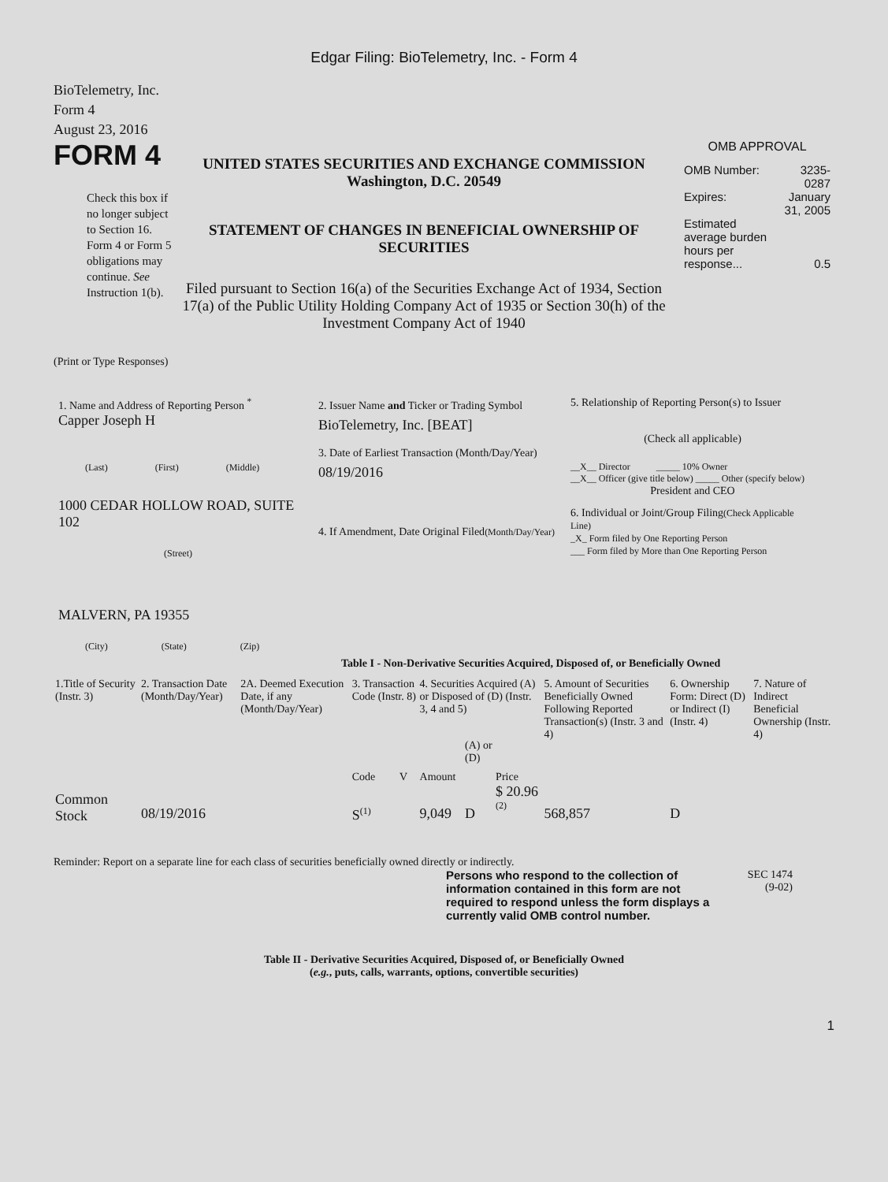Edgar Filing: BioTelemetry, Inc. - Form 4
BioTelemetry, Inc.
Form 4
August 23, 2016
FORM 4
Check this box if no longer subject to Section 16. Form 4 or Form 5 obligations may continue. See Instruction 1(b).
UNITED STATES SECURITIES AND EXCHANGE COMMISSION
Washington, D.C. 20549
STATEMENT OF CHANGES IN BENEFICIAL OWNERSHIP OF SECURITIES
Filed pursuant to Section 16(a) of the Securities Exchange Act of 1934, Section 17(a) of the Public Utility Holding Company Act of 1935 or Section 30(h) of the Investment Company Act of 1940
OMB APPROVAL
| OMB Number: | 3235-0287 |
| Expires: | January 31, 2005 |
| Estimated average burden hours per response... | 0.5 |
(Print or Type Responses)
1. Name and Address of Reporting Person <sup>*</sup>
Capper Joseph H
(Last) (First) (Middle)
1000 CEDAR HOLLOW ROAD, SUITE 102
(Street)
MALVERN, PA 19355
(City) (State) (Zip)
2. Issuer Name and Ticker or Trading Symbol
BioTelemetry, Inc. [BEAT]
3. Date of Earliest Transaction (Month/Day/Year)
08/19/2016
4. If Amendment, Date Original Filed(Month/Day/Year)
5. Relationship of Reporting Person(s) to Issuer
(Check all applicable)
__X__ Director _____ 10% Owner
__X__ Officer (give title below) _____ Other (specify below)
President and CEO
6. Individual or Joint/Group Filing(Check Applicable Line)
_X_ Form filed by One Reporting Person
___ Form filed by More than One Reporting Person
Table I - Non-Derivative Securities Acquired, Disposed of, or Beneficially Owned
| 1.Title of Security (Instr. 3) | 2. Transaction Date (Month/Day/Year) | 2A. Deemed Execution Date, if any (Month/Day/Year) | 3. Transaction Code (Instr. 8) | | 4. Securities Acquired (A) or Disposed of (D) (Instr. 3, 4 and 5) | | | 5. Amount of Securities Beneficially Owned Following Reported Transaction(s) (Instr. 3 and 4) | 6. Ownership Form: Direct (D) or Indirect (I) (Instr. 4) | 7. Nature of Indirect Beneficial Ownership (Instr. 4) |
| --- | --- | --- | --- | --- | --- | --- | --- | --- | --- | --- |
| | | | Code | V | Amount | (A) or (D) | Price | | | |
| Common Stock | 08/19/2016 | | S<sup>(1)</sup> | | 9,049 | D | $ 20.96 <sup>(2)</sup> | 568,857 | D | |
Reminder: Report on a separate line for each class of securities beneficially owned directly or indirectly.
Persons who respond to the collection of information contained in this form are not required to respond unless the form displays a currently valid OMB control number.
SEC 1474
(9-02)
Table II - Derivative Securities Acquired, Disposed of, or Beneficially Owned
(e.g., puts, calls, warrants, options, convertible securities)
1